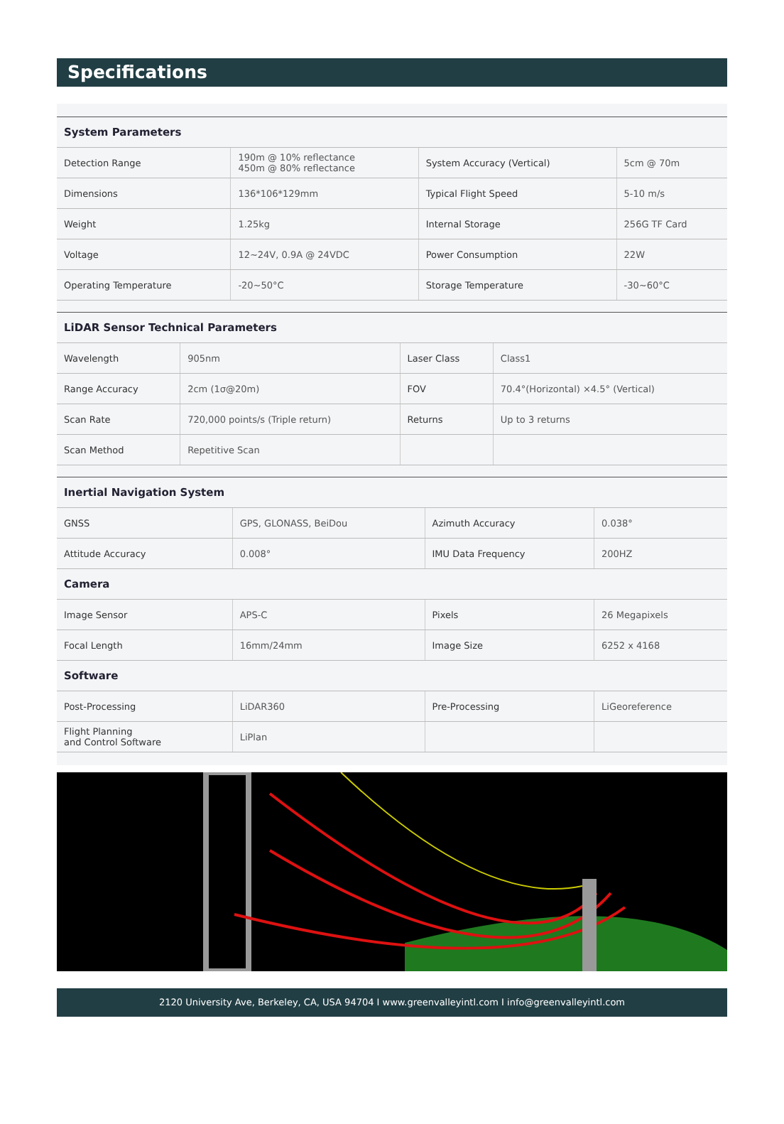Specifications
| System Parameters | | | |
| --- | --- | --- | --- |
| Detection Range | 190m @ 10% reflectance 450m @ 80% reflectance | System Accuracy (Vertical) | 5cm @ 70m |
| Dimensions | 136*106*129mm | Typical Flight Speed | 5-10 m/s |
| Weight | 1.25kg | Internal Storage | 256G TF Card |
| Voltage | 12~24V, 0.9A @ 24VDC | Power Consumption | 22W |
| Operating Temperature | -20~50°C | Storage Temperature | -30~60°C |
| LiDAR Sensor Technical Parameters | | | |
| --- | --- | --- | --- |
| Wavelength | 905nm | Laser Class | Class1 |
| Range Accuracy | 2cm (1σ@20m) | FOV | 70.4°(Horizontal) ×4.5° (Vertical) |
| Scan Rate | 720,000 points/s (Triple return) | Returns | Up to 3 returns |
| Scan Method | Repetitive Scan | | |
| Inertial Navigation System | | | |
| --- | --- | --- | --- |
| GNSS | GPS, GLONASS, BeiDou | Azimuth Accuracy | 0.038° |
| Attitude Accuracy | 0.008° | IMU Data Frequency | 200HZ |
| Camera | | | |
| Image Sensor | APS-C | Pixels | 26 Megapixels |
| Focal Length | 16mm/24mm | Image Size | 6252 x 4168 |
| Software | | | |
| Post-Processing | LiDAR360 | Pre-Processing | LiGeoreference |
| Flight Planning and Control Software | LiPlan | | |
2120 University Ave, Berkeley, CA, USA 94704 I www.greenvalleyintl.com I info@greenvalleyintl.com